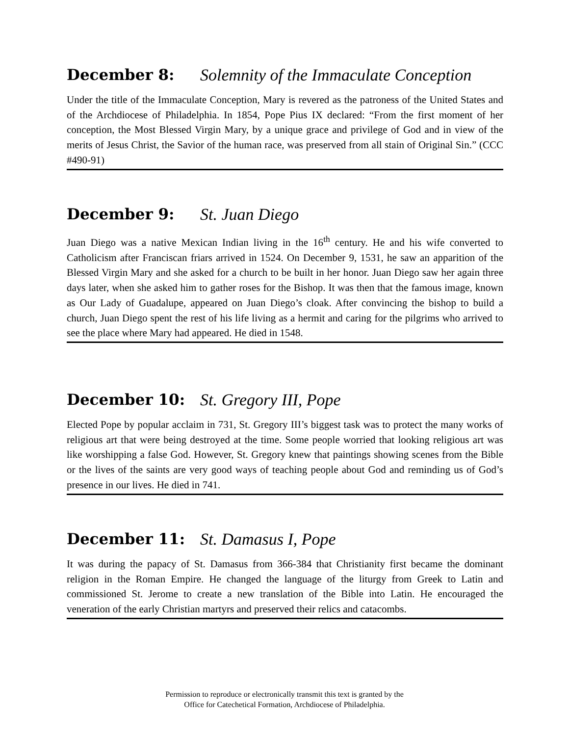December 8: Solemnity of the Immaculate Conception
Under the title of the Immaculate Conception, Mary is revered as the patroness of the United States and of the Archdiocese of Philadelphia. In 1854, Pope Pius IX declared: “From the first moment of her conception, the Most Blessed Virgin Mary, by a unique grace and privilege of God and in view of the merits of Jesus Christ, the Savior of the human race, was preserved from all stain of Original Sin.” (CCC #490-91)
December 9: St. Juan Diego
Juan Diego was a native Mexican Indian living in the 16<sup>th</sup> century. He and his wife converted to Catholicism after Franciscan friars arrived in 1524. On December 9, 1531, he saw an apparition of the Blessed Virgin Mary and she asked for a church to be built in her honor. Juan Diego saw her again three days later, when she asked him to gather roses for the Bishop. It was then that the famous image, known as Our Lady of Guadalupe, appeared on Juan Diego’s cloak. After convincing the bishop to build a church, Juan Diego spent the rest of his life living as a hermit and caring for the pilgrims who arrived to see the place where Mary had appeared. He died in 1548.
December 10: St. Gregory III, Pope
Elected Pope by popular acclaim in 731, St. Gregory III’s biggest task was to protect the many works of religious art that were being destroyed at the time. Some people worried that looking religious art was like worshipping a false God. However, St. Gregory knew that paintings showing scenes from the Bible or the lives of the saints are very good ways of teaching people about God and reminding us of God’s presence in our lives. He died in 741.
December 11: St. Damasus I, Pope
It was during the papacy of St. Damasus from 366-384 that Christianity first became the dominant religion in the Roman Empire. He changed the language of the liturgy from Greek to Latin and commissioned St. Jerome to create a new translation of the Bible into Latin. He encouraged the veneration of the early Christian martyrs and preserved their relics and catacombs.
Permission to reproduce or electronically transmit this text is granted by the
Office for Catechetical Formation, Archdiocese of Philadelphia.